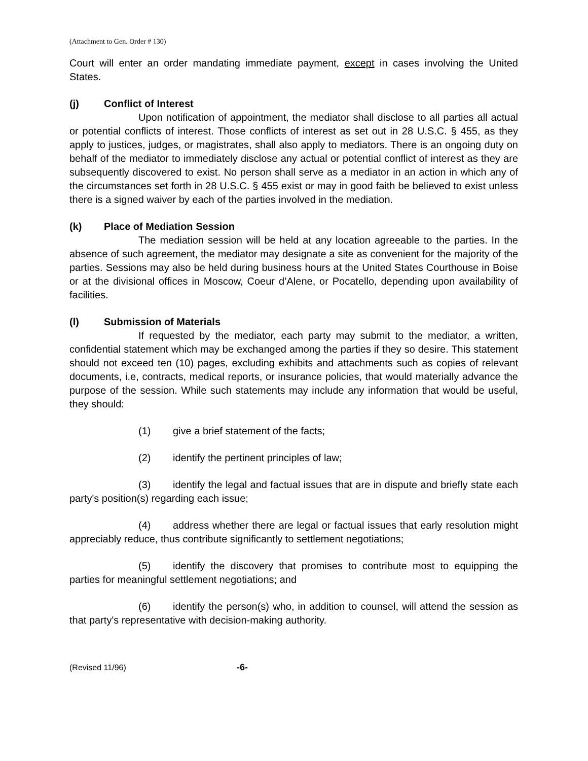(Attachment to Gen. Order # 130)
Court will enter an order mandating immediate payment, except in cases involving the United States.
(j) Conflict of Interest
Upon notification of appointment, the mediator shall disclose to all parties all actual or potential conflicts of interest. Those conflicts of interest as set out in 28 U.S.C. § 455, as they apply to justices, judges, or magistrates, shall also apply to mediators. There is an ongoing duty on behalf of the mediator to immediately disclose any actual or potential conflict of interest as they are subsequently discovered to exist. No person shall serve as a mediator in an action in which any of the circumstances set forth in 28 U.S.C. § 455 exist or may in good faith be believed to exist unless there is a signed waiver by each of the parties involved in the mediation.
(k) Place of Mediation Session
The mediation session will be held at any location agreeable to the parties. In the absence of such agreement, the mediator may designate a site as convenient for the majority of the parties. Sessions may also be held during business hours at the United States Courthouse in Boise or at the divisional offices in Moscow, Coeur d’Alene, or Pocatello, depending upon availability of facilities.
(l) Submission of Materials
If requested by the mediator, each party may submit to the mediator, a written, confidential statement which may be exchanged among the parties if they so desire. This statement should not exceed ten (10) pages, excluding exhibits and attachments such as copies of relevant documents, i.e, contracts, medical reports, or insurance policies, that would materially advance the purpose of the session. While such statements may include any information that would be useful, they should:
(1) give a brief statement of the facts;
(2) identify the pertinent principles of law;
(3) identify the legal and factual issues that are in dispute and briefly state each party's position(s) regarding each issue;
(4) address whether there are legal or factual issues that early resolution might appreciably reduce, thus contribute significantly to settlement negotiations;
(5) identify the discovery that promises to contribute most to equipping the parties for meaningful settlement negotiations; and
(6) identify the person(s) who, in addition to counsel, will attend the session as that party's representative with decision-making authority.
(Revised 11/96) -6-